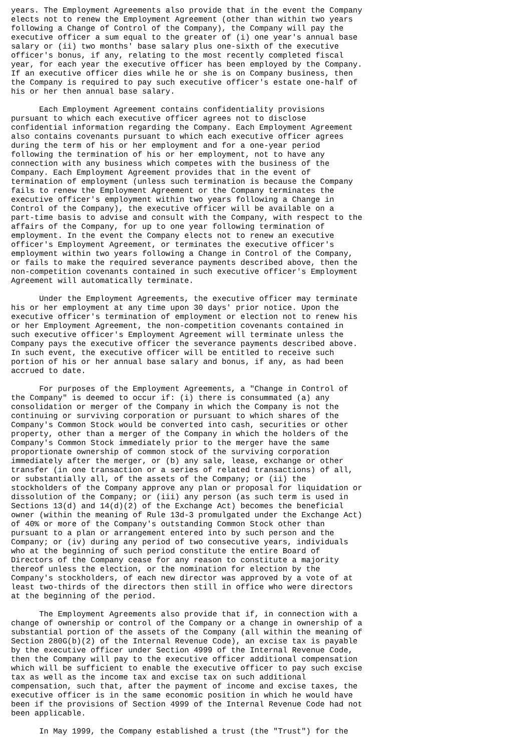years. The Employment Agreements also provide that in the event the Company
elects not to renew the Employment Agreement (other than within two years
following a Change of Control of the Company), the Company will pay the
executive officer a sum equal to the greater of (i) one year's annual base
salary or (ii) two months' base salary plus one-sixth of the executive
officer's bonus, if any, relating to the most recently completed fiscal
year, for each year the executive officer has been employed by the Company.
If an executive officer dies while he or she is on Company business, then
the Company is required to pay such executive officer's estate one-half of
his or her then annual base salary.

      Each Employment Agreement contains confidentiality provisions
pursuant to which each executive officer agrees not to disclose
confidential information regarding the Company. Each Employment Agreement
also contains covenants pursuant to which each executive officer agrees
during the term of his or her employment and for a one-year period
following the termination of his or her employment, not to have any
connection with any business which competes with the business of the
Company. Each Employment Agreement provides that in the event of
termination of employment (unless such termination is because the Company
fails to renew the Employment Agreement or the Company terminates the
executive officer's employment within two years following a Change in
Control of the Company), the executive officer will be available on a
part-time basis to advise and consult with the Company, with respect to the
affairs of the Company, for up to one year following termination of
employment. In the event the Company elects not to renew an executive
officer's Employment Agreement, or terminates the executive officer's
employment within two years following a Change in Control of the Company,
or fails to make the required severance payments described above, then the
non-competition covenants contained in such executive officer's Employment
Agreement will automatically terminate.

      Under the Employment Agreements, the executive officer may terminate
his or her employment at any time upon 30 days' prior notice. Upon the
executive officer's termination of employment or election not to renew his
or her Employment Agreement, the non-competition covenants contained in
such executive officer's Employment Agreement will terminate unless the
Company pays the executive officer the severance payments described above.
In such event, the executive officer will be entitled to receive such
portion of his or her annual base salary and bonus, if any, as had been
accrued to date.

      For purposes of the Employment Agreements, a "Change in Control of
the Company" is deemed to occur if: (i) there is consummated (a) any
consolidation or merger of the Company in which the Company is not the
continuing or surviving corporation or pursuant to which shares of the
Company's Common Stock would be converted into cash, securities or other
property, other than a merger of the Company in which the holders of the
Company's Common Stock immediately prior to the merger have the same
proportionate ownership of common stock of the surviving corporation
immediately after the merger, or (b) any sale, lease, exchange or other
transfer (in one transaction or a series of related transactions) of all,
or substantially all, of the assets of the Company; or (ii) the
stockholders of the Company approve any plan or proposal for liquidation or
dissolution of the Company; or (iii) any person (as such term is used in
Sections 13(d) and 14(d)(2) of the Exchange Act) becomes the beneficial
owner (within the meaning of Rule 13d-3 promulgated under the Exchange Act)
of 40% or more of the Company's outstanding Common Stock other than
pursuant to a plan or arrangement entered into by such person and the
Company; or (iv) during any period of two consecutive years, individuals
who at the beginning of such period constitute the entire Board of
Directors of the Company cease for any reason to constitute a majority
thereof unless the election, or the nomination for election by the
Company's stockholders, of each new director was approved by a vote of at
least two-thirds of the directors then still in office who were directors
at the beginning of the period.

      The Employment Agreements also provide that if, in connection with a
change of ownership or control of the Company or a change in ownership of a
substantial portion of the assets of the Company (all within the meaning of
Section 280G(b)(2) of the Internal Revenue Code), an excise tax is payable
by the executive officer under Section 4999 of the Internal Revenue Code,
then the Company will pay to the executive officer additional compensation
which will be sufficient to enable the executive officer to pay such excise
tax as well as the income tax and excise tax on such additional
compensation, such that, after the payment of income and excise taxes, the
executive officer is in the same economic position in which he would have
been if the provisions of Section 4999 of the Internal Revenue Code had not
been applicable.

      In May 1999, the Company established a trust (the "Trust") for the